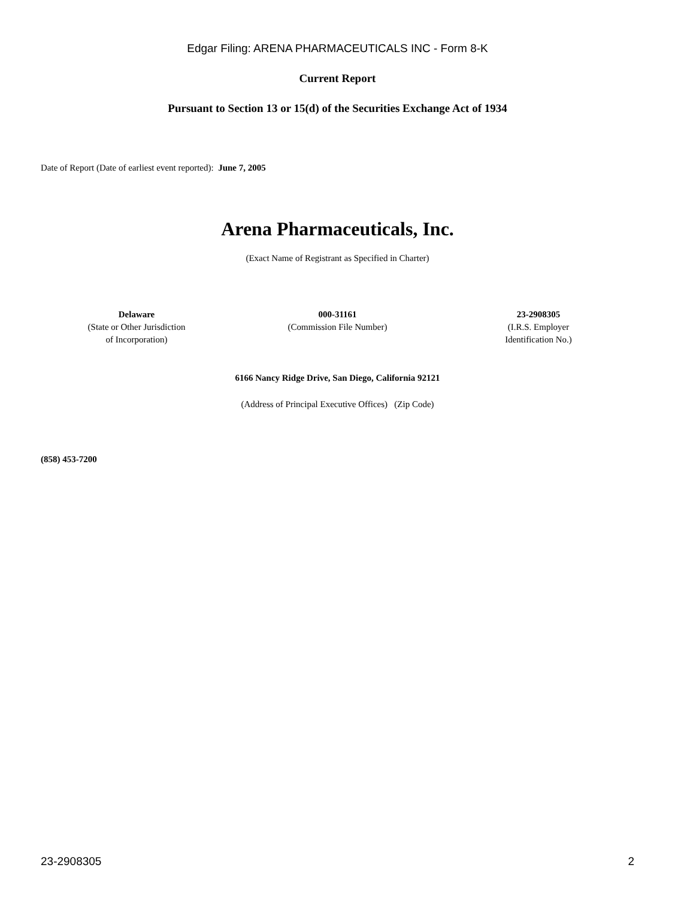Edgar Filing: ARENA PHARMACEUTICALS INC - Form 8-K
Current Report
Pursuant to Section 13 or 15(d) of the Securities Exchange Act of 1934
Date of Report (Date of earliest event reported): June 7, 2005
Arena Pharmaceuticals, Inc.
(Exact Name of Registrant as Specified in Charter)
Delaware
(State or Other Jurisdiction
of Incorporation)
000-31161
(Commission File Number)
23-2908305
(I.R.S. Employer
Identification No.)
6166 Nancy Ridge Drive, San Diego, California 92121
(Address of Principal Executive Offices) (Zip Code)
(858) 453-7200
23-2908305 2